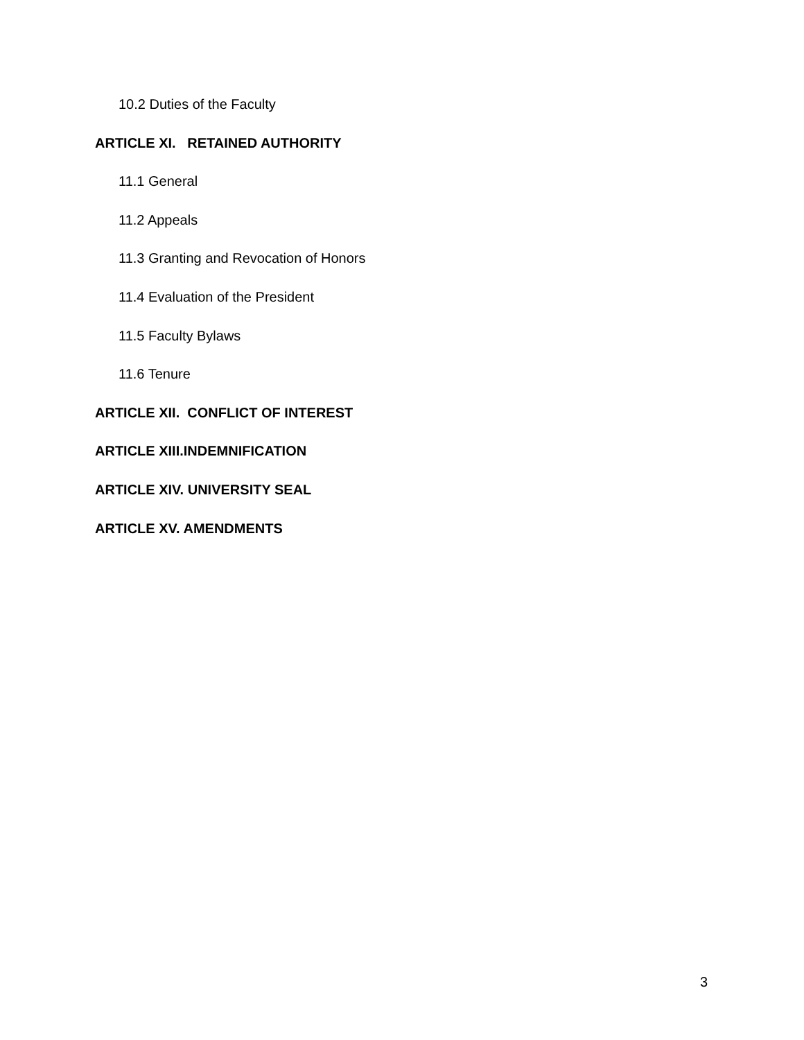10.2 Duties of the Faculty
ARTICLE XI. RETAINED AUTHORITY
11.1 General
11.2 Appeals
11.3 Granting and Revocation of Honors
11.4 Evaluation of the President
11.5 Faculty Bylaws
11.6 Tenure
ARTICLE XII. CONFLICT OF INTEREST
ARTICLE XIII.INDEMNIFICATION
ARTICLE XIV. UNIVERSITY SEAL
ARTICLE XV. AMENDMENTS
3